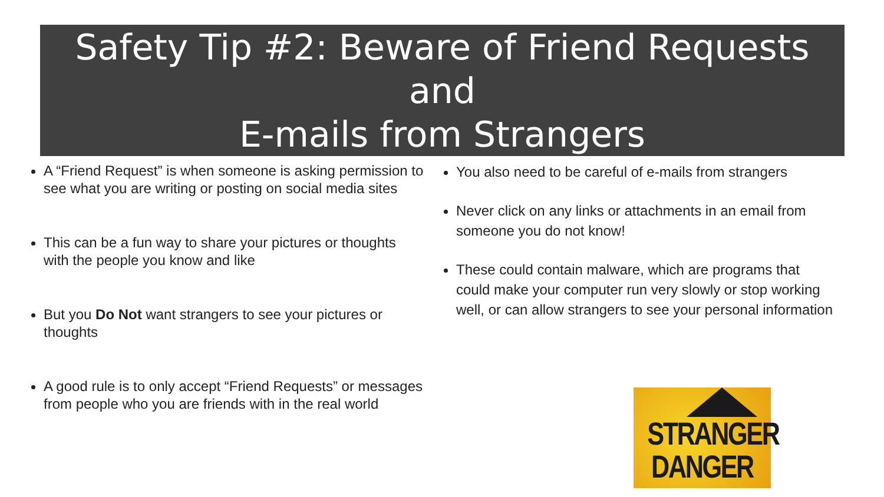Safety Tip #2: Beware of Friend Requests and
E-mails from Strangers
A “Friend Request” is when someone is asking permission to see what you are writing or posting on social media sites
This can be a fun way to share your pictures or thoughts with the people you know and like
But you Do Not want strangers to see your pictures or thoughts
A good rule is to only accept “Friend Requests” or messages from people who you are friends with in the real world
You also need to be careful of e-mails from strangers
Never click on any links or attachments in an email from someone you do not know!
These could contain malware, which are programs that could make your computer run very slowly or stop working well, or can allow strangers to see your personal information
STRANGER
DANGER